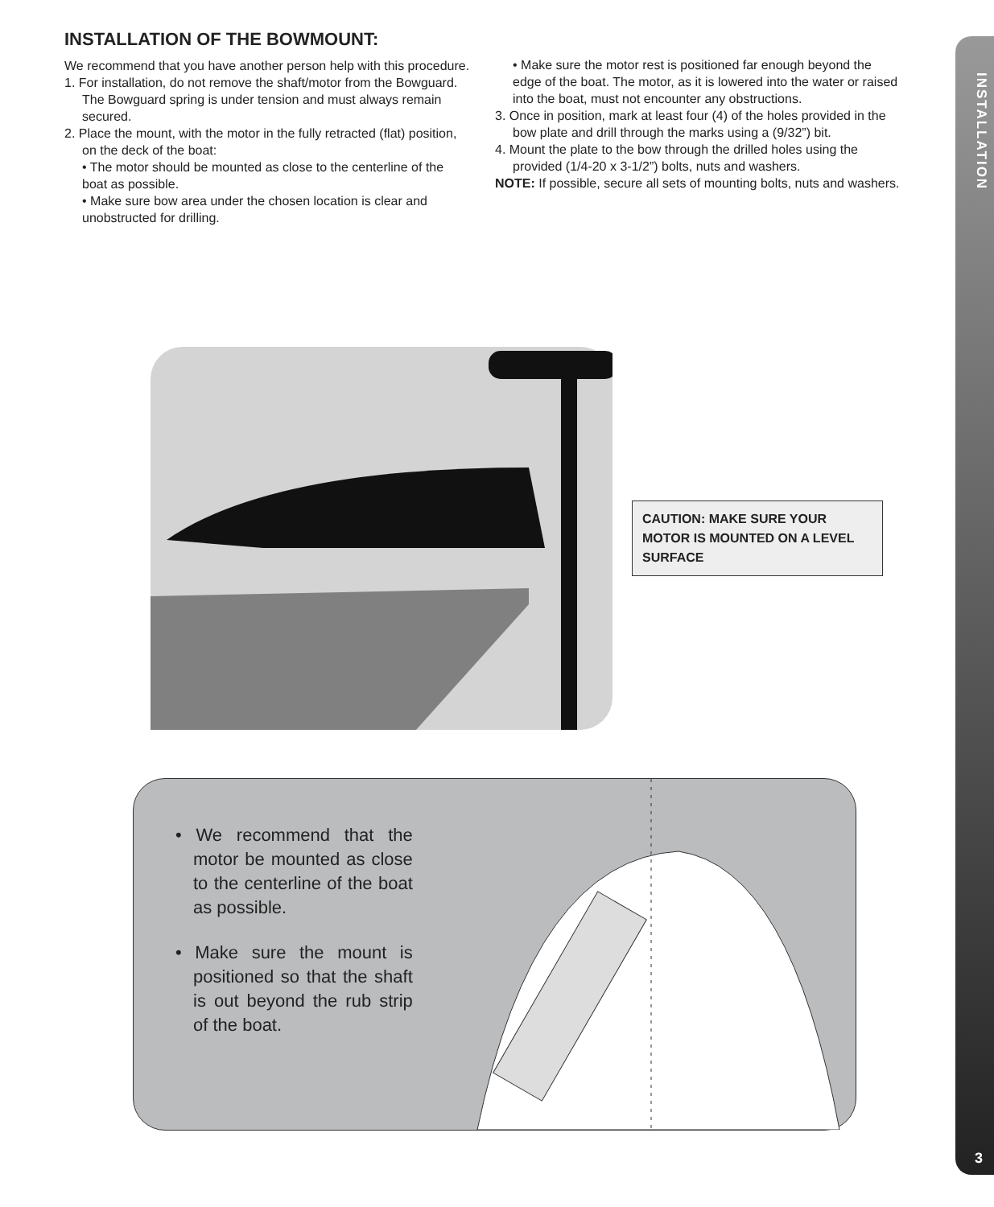INSTALLATION
3
INSTALLATION OF THE BOWMOUNT:
We recommend that you have another person help with this procedure.
1. For installation, do not remove the shaft/motor from the Bowguard. The Bowguard spring is under tension and must always remain secured.
2. Place the mount, with the motor in the fully retracted (flat) position, on the deck of the boat:
• The motor should be mounted as close to the centerline of the boat as possible.
• Make sure bow area under the chosen location is clear and unobstructed for drilling.
• Make sure the motor rest is positioned far enough beyond the edge of the boat. The motor, as it is lowered into the water or raised into the boat, must not encounter any obstructions.
3. Once in position, mark at least four (4) of the holes provided in the bow plate and drill through the marks using a (9/32”) bit.
4. Mount the plate to the bow through the drilled holes using the provided (1/4-20 x 3-1/2”) bolts, nuts and washers.
NOTE: If possible, secure all sets of mounting bolts, nuts and washers.
CAUTION: MAKE SURE YOUR MOTOR IS MOUNTED ON A LEVEL SURFACE
• We recommend that the motor be mounted as close to the centerline of the boat as possible.
• Make sure the mount is positioned so that the shaft is out beyond the rub strip of the boat.